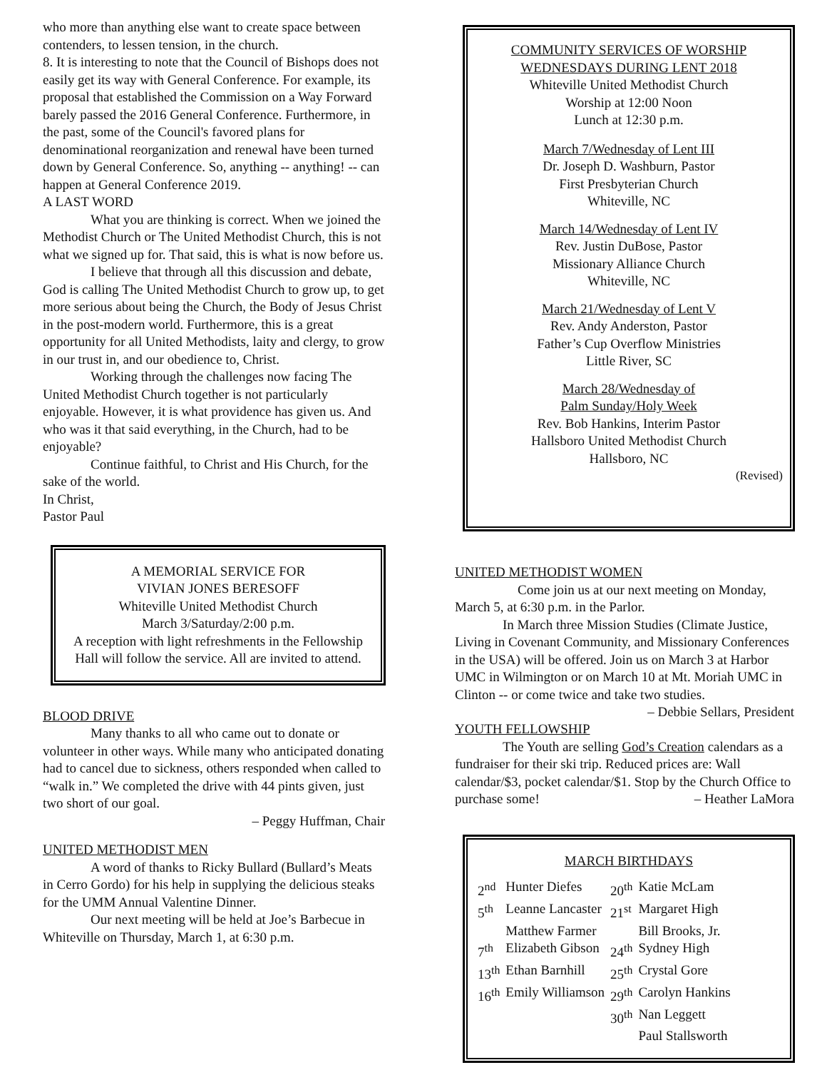who more than anything else want to create space between contenders, to lessen tension, in the church.
8. It is interesting to note that the Council of Bishops does not easily get its way with General Conference. For example, its proposal that established the Commission on a Way Forward barely passed the 2016 General Conference. Furthermore, in the past, some of the Council's favored plans for denominational reorganization and renewal have been turned down by General Conference. So, anything -- anything! -- can happen at General Conference 2019.
A LAST WORD
What you are thinking is correct. When we joined the Methodist Church or The United Methodist Church, this is not what we signed up for. That said, this is what is now before us.
I believe that through all this discussion and debate, God is calling The United Methodist Church to grow up, to get more serious about being the Church, the Body of Jesus Christ in the post-modern world. Furthermore, this is a great opportunity for all United Methodists, laity and clergy, to grow in our trust in, and our obedience to, Christ.
Working through the challenges now facing The United Methodist Church together is not particularly enjoyable. However, it is what providence has given us. And who was it that said everything, in the Church, had to be enjoyable?
Continue faithful, to Christ and His Church, for the sake of the world.
In Christ,
Pastor Paul
A MEMORIAL SERVICE FOR
VIVIAN JONES BERESOFF
Whiteville United Methodist Church
March 3/Saturday/2:00 p.m.
A reception with light refreshments in the Fellowship Hall will follow the service. All are invited to attend.
BLOOD DRIVE
Many thanks to all who came out to donate or volunteer in other ways. While many who anticipated donating had to cancel due to sickness, others responded when called to “walk in.” We completed the drive with 44 pints given, just two short of our goal.
– Peggy Huffman, Chair
UNITED METHODIST MEN
A word of thanks to Ricky Bullard (Bullard’s Meats in Cerro Gordo) for his help in supplying the delicious steaks for the UMM Annual Valentine Dinner.
Our next meeting will be held at Joe’s Barbecue in Whiteville on Thursday, March 1, at 6:30 p.m.
COMMUNITY SERVICES OF WORSHIP
WEDNESDAYS DURING LENT 2018
Whiteville United Methodist Church
Worship at 12:00 Noon
Lunch at 12:30 p.m.
March 7/Wednesday of Lent III
Dr. Joseph D. Washburn, Pastor
First Presbyterian Church
Whiteville, NC
March 14/Wednesday of Lent IV
Rev. Justin DuBose, Pastor
Missionary Alliance Church
Whiteville, NC
March 21/Wednesday of Lent V
Rev. Andy Anderston, Pastor
Father’s Cup Overflow Ministries
Little River, SC
March 28/Wednesday of
Palm Sunday/Holy Week
Rev. Bob Hankins, Interim Pastor
Hallsboro United Methodist Church
Hallsboro, NC
(Revised)
UNITED METHODIST WOMEN
Come join us at our next meeting on Monday, March 5, at 6:30 p.m. in the Parlor.
In March three Mission Studies (Climate Justice, Living in Covenant Community, and Missionary Conferences in the USA) will be offered. Join us on March 3 at Harbor UMC in Wilmington or on March 10 at Mt. Moriah UMC in Clinton -- or come twice and take two studies. – Debbie Sellars, President
YOUTH FELLOWSHIP
The Youth are selling God’s Creation calendars as a fundraiser for their ski trip. Reduced prices are: Wall calendar/$3, pocket calendar/$1. Stop by the Church Office to purchase some! – Heather LaMora
MARCH BIRTHDAYS
| 2<sup>nd</sup> | Hunter Diefes | 20<sup>th</sup> | Katie McLam |
| 5<sup>th</sup> | Leanne Lancaster | 21<sup>st</sup> | Margaret High |
| | Matthew Farmer | | Bill Brooks, Jr. |
| 7<sup>th</sup> | Elizabeth Gibson | 24<sup>th</sup> | Sydney High |
| 13<sup>th</sup> | Ethan Barnhill | 25<sup>th</sup> | Crystal Gore |
| 16<sup>th</sup> | Emily Williamson | 29<sup>th</sup> | Carolyn Hankins |
| | | 30<sup>th</sup> | Nan Leggett |
| | | | Paul Stallsworth |